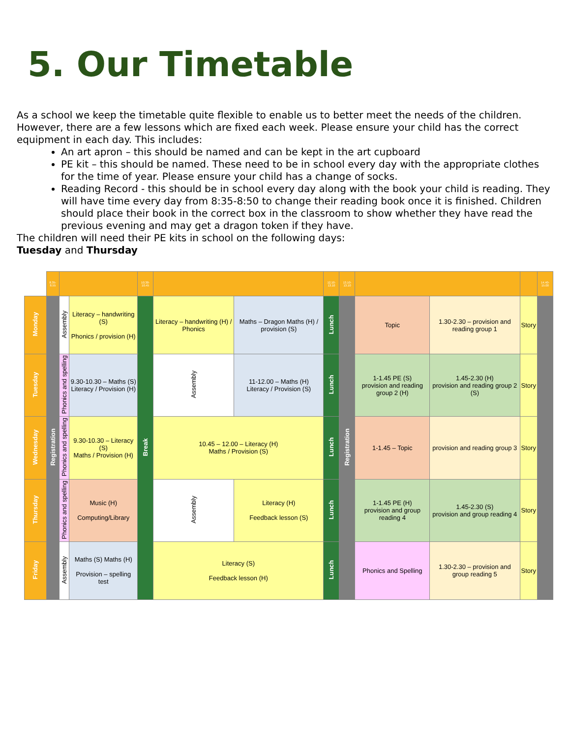5. Our Timetable
As a school we keep the timetable quite flexible to enable us to better meet the needs of the children. However, there are a few lessons which are fixed each week. Please ensure your child has the correct equipment in each day. This includes:
An art apron – this should be named and can be kept in the art cupboard
PE kit – this should be named. These need to be in school every day with the appropriate clothes for the time of year. Please ensure your child has a change of socks.
Reading Record - this should be in school every day along with the book your child is reading. They will have time every day from 8:35-8:50 to change their reading book once it is finished. Children should place their book in the correct box in the classroom to show whether they have read the previous evening and may get a dragon token if they have.
The children will need their PE kits in school on the following days:
Tuesday and Thursday
| | 8.35-8.55 | | | 10.30-10.45 | | | 12.10-13.10 | 13.10-13.10 | | | | 14.40-15.00 |
| Monday | Registration | Assembly | Literacy – handwriting (S) Phonics / provision (H) | Break | Literacy – handwriting (H) / Phonics | Maths – Dragon Maths (H) / provision (S) | Lunch | Registration | Topic | 1.30-2.30 – provision and reading group 1 | Story | |
| Tuesday | | Phonics and spelling | 9.30-10.30 – Maths (S) Literacy / Provision (H) | | Assembly | 11-12.00 – Maths (H) Literacy / Provision (S) | Lunch | | 1-1.45 PE (S) provision and reading group 2 (H) | 1.45-2.30 (H) provision and reading group 2 (S) | Story | |
| Wednesday | | Phonics and spelling | 9.30-10.30 – Literacy (S) Maths / Provision (H) | | 10.45 – 12.00 – Literacy (H) Maths / Provision (S) | | Lunch | | 1-1.45 – Topic | provision and reading group 3 | Story | |
| Thursday | | Phonics and spelling | Music (H) Computing/Library | | Assembly | Literacy (H) Feedback lesson (S) | Lunch | | 1-1.45 PE (H) provision and group reading 4 | 1.45-2.30 (S) provision and group reading 4 | Story | |
| Friday | | Assembly | Maths (S) Maths (H) Provision – spelling test | | Literacy (S) Feedback lesson (H) | | Lunch | | Phonics and Spelling | 1.30-2.30 – provision and group reading 5 | Story | |